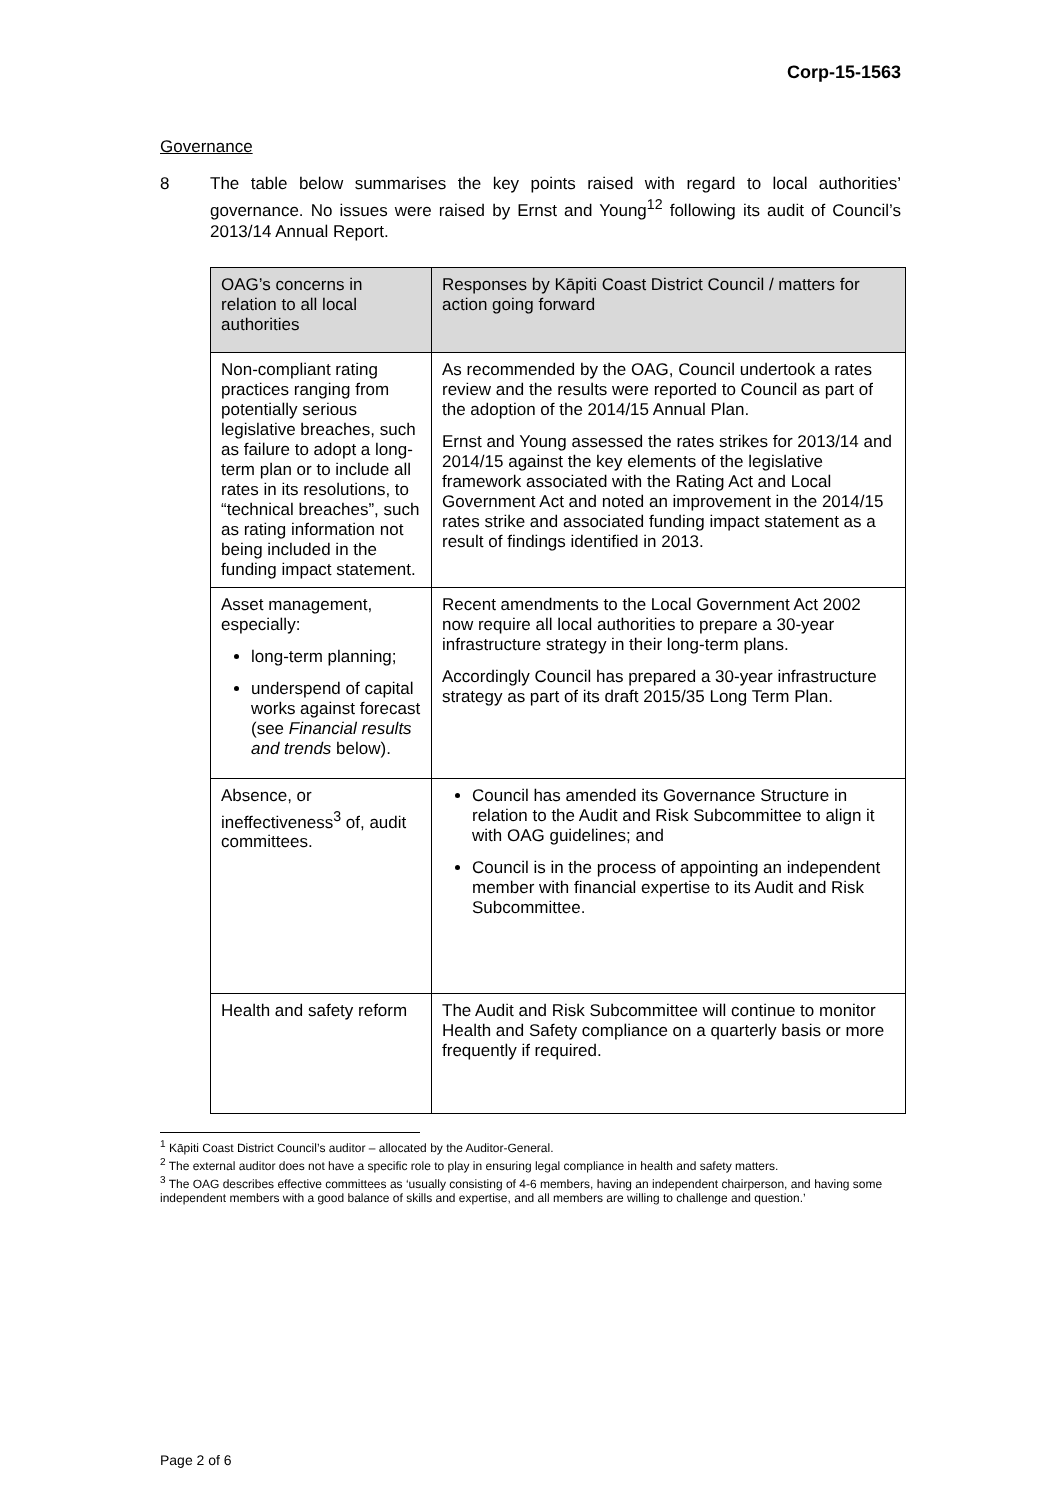Corp-15-1563
Governance
8 The table below summarises the key points raised with regard to local authorities’ governance. No issues were raised by Ernst and Young<sup>12</sup> following its audit of Council’s 2013/14 Annual Report.
| OAG’s concerns in relation to all local authorities | Responses by Kāpiti Coast District Council / matters for action going forward |
| --- | --- |
| Non-compliant rating practices ranging from potentially serious legislative breaches, such as failure to adopt a long-term plan or to include all rates in its resolutions, to “technical breaches”, such as rating information not being included in the funding impact statement. | As recommended by the OAG, Council undertook a rates review and the results were reported to Council as part of the adoption of the 2014/15 Annual Plan. Ernst and Young assessed the rates strikes for 2013/14 and 2014/15 against the key elements of the legislative framework associated with the Rating Act and Local Government Act and noted an improvement in the 2014/15 rates strike and associated funding impact statement as a result of findings identified in 2013. |
| Asset management, especially: long-term planning; underspend of capital works against forecast (see Financial results and trends below). | Recent amendments to the Local Government Act 2002 now require all local authorities to prepare a 30-year infrastructure strategy in their long-term plans. Accordingly Council has prepared a 30-year infrastructure strategy as part of its draft 2015/35 Long Term Plan. |
| Absence, or ineffectiveness<sup>3</sup> of, audit committees. | Council has amended its Governance Structure in relation to the Audit and Risk Subcommittee to align it with OAG guidelines; and Council is in the process of appointing an independent member with financial expertise to its Audit and Risk Subcommittee. |
| Health and safety reform | The Audit and Risk Subcommittee will continue to monitor Health and Safety compliance on a quarterly basis or more frequently if required. |
<sup>1</sup> Kāpiti Coast District Council’s auditor – allocated by the Auditor-General.
<sup>2</sup> The external auditor does not have a specific role to play in ensuring legal compliance in health and safety matters.
<sup>3</sup> The OAG describes effective committees as ‘usually consisting of 4-6 members, having an independent chairperson, and having some independent members with a good balance of skills and expertise, and all members are willing to challenge and question.’
Page 2 of 6